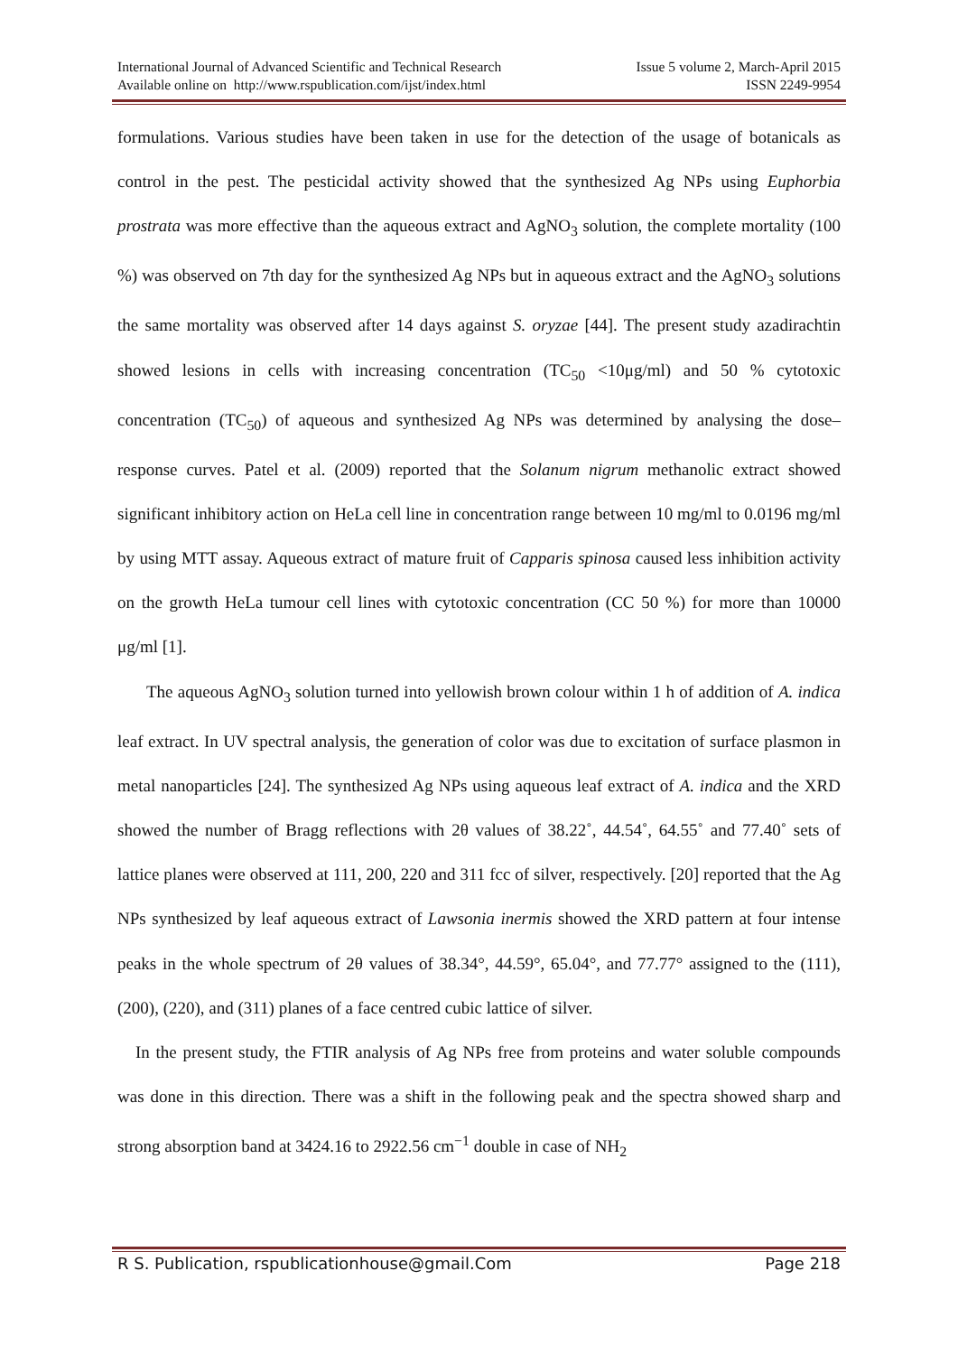International Journal of Advanced Scientific and Technical Research Issue 5 volume 2, March-April 2015
Available online on http://www.rspublication.com/ijst/index.html ISSN 2249-9954
formulations. Various studies have been taken in use for the detection of the usage of botanicals as control in the pest. The pesticidal activity showed that the synthesized Ag NPs using Euphorbia prostrata was more effective than the aqueous extract and AgNO<sub>3</sub> solution, the complete mortality (100 %) was observed on 7th day for the synthesized Ag NPs but in aqueous extract and the AgNO<sub>3</sub> solutions the same mortality was observed after 14 days against S. oryzae [44]. The present study azadirachtin showed lesions in cells with increasing concentration (TC<sub>50</sub> <10μg/ml) and 50 % cytotoxic concentration (TC<sub>50</sub>) of aqueous and synthesized Ag NPs was determined by analysing the dose–response curves. Patel et al. (2009) reported that the Solanum nigrum methanolic extract showed significant inhibitory action on HeLa cell line in concentration range between 10 mg/ml to 0.0196 mg/ml by using MTT assay. Aqueous extract of mature fruit of Capparis spinosa caused less inhibition activity on the growth HeLa tumour cell lines with cytotoxic concentration (CC 50 %) for more than 10000 μg/ml [1].
The aqueous AgNO<sub>3</sub> solution turned into yellowish brown colour within 1 h of addition of A. indica leaf extract. In UV spectral analysis, the generation of color was due to excitation of surface plasmon in metal nanoparticles [24]. The synthesized Ag NPs using aqueous leaf extract of A. indica and the XRD showed the number of Bragg reflections with 2θ values of 38.22˚, 44.54˚, 64.55˚ and 77.40˚ sets of lattice planes were observed at 111, 200, 220 and 311 fcc of silver, respectively. [20] reported that the Ag NPs synthesized by leaf aqueous extract of Lawsonia inermis showed the XRD pattern at four intense peaks in the whole spectrum of 2θ values of 38.34°, 44.59°, 65.04°, and 77.77° assigned to the (111), (200), (220), and (311) planes of a face centred cubic lattice of silver.
In the present study, the FTIR analysis of Ag NPs free from proteins and water soluble compounds was done in this direction. There was a shift in the following peak and the spectra showed sharp and strong absorption band at 3424.16 to 2922.56 cm<sup>−1</sup> double in case of NH<sub>2</sub>
R S. Publication, rspublicationhouse@gmail.Com Page 218